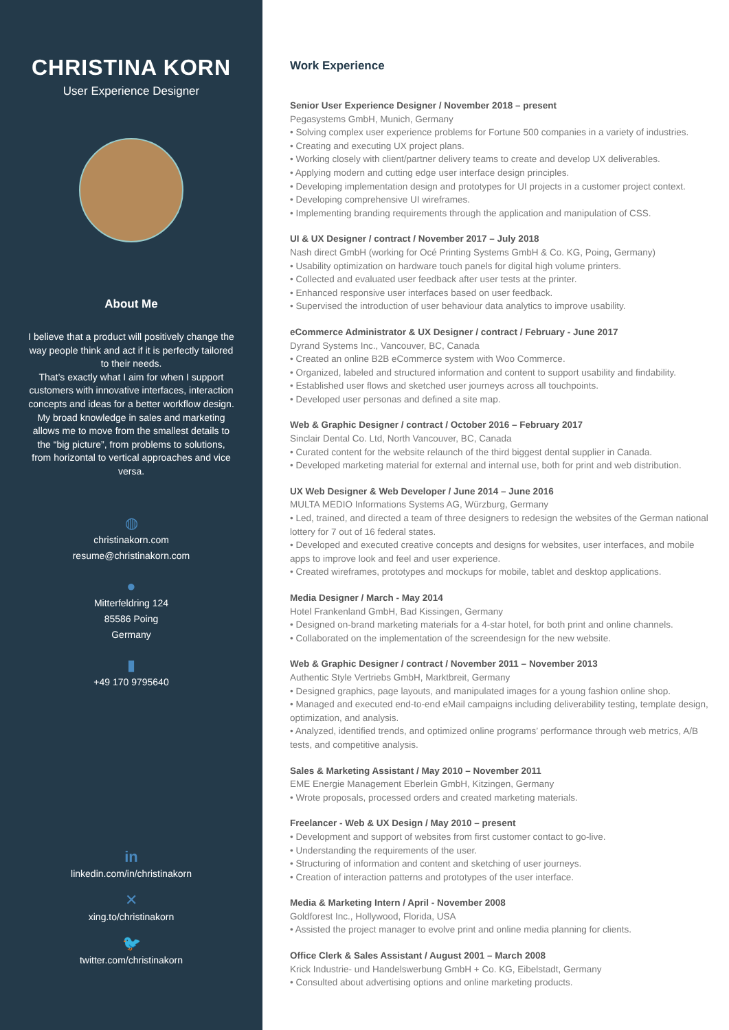CHRISTINA KORN
User Experience Designer
About Me
I believe that a product will positively change the way people think and act if it is perfectly tailored to their needs.
That’s exactly what I aim for when I support customers with innovative interfaces, interaction concepts and ideas for a better workflow design.
My broad knowledge in sales and marketing allows me to move from the smallest details to the “big picture”, from problems to solutions, from horizontal to vertical approaches and vice versa.
◍
christinakorn.com
resume@christinakorn.com
●
Mitterfeldring 124
85586 Poing
Germany
▮
+49 170 9795640
in
linkedin.com/in/christinakorn
✕
xing.to/christinakorn
🐦
twitter.com/christinakorn
Work Experience
Senior User Experience Designer / November 2018 – present
Pegasystems GmbH, Munich, Germany
• Solving complex user experience problems for Fortune 500 companies in a variety of industries.
• Creating and executing UX project plans.
• Working closely with client/partner delivery teams to create and develop UX deliverables.
• Applying modern and cutting edge user interface design principles.
• Developing implementation design and prototypes for UI projects in a customer project context.
• Developing comprehensive UI wireframes.
• Implementing branding requirements through the application and manipulation of CSS.
UI & UX Designer / contract / November 2017 – July 2018
Nash direct GmbH (working for Océ Printing Systems GmbH & Co. KG, Poing, Germany)
• Usability optimization on hardware touch panels for digital high volume printers.
• Collected and evaluated user feedback after user tests at the printer.
• Enhanced responsive user interfaces based on user feedback.
• Supervised the introduction of user behaviour data analytics to improve usability.
eCommerce Administrator & UX Designer / contract / February - June 2017
Dyrand Systems Inc., Vancouver, BC, Canada
• Created an online B2B eCommerce system with Woo Commerce.
• Organized, labeled and structured information and content to support usability and findability.
• Established user flows and sketched user journeys across all touchpoints.
• Developed user personas and defined a site map.
Web & Graphic Designer / contract / October 2016 – February 2017
Sinclair Dental Co. Ltd, North Vancouver, BC, Canada
• Curated content for the website relaunch of the third biggest dental supplier in Canada.
• Developed marketing material for external and internal use, both for print and web distribution.
UX Web Designer & Web Developer / June 2014 – June 2016
MULTA MEDIO Informations Systems AG, Würzburg, Germany
• Led, trained, and directed a team of three designers to redesign the websites of the German national lottery for 7 out of 16 federal states.
• Developed and executed creative concepts and designs for websites, user interfaces, and mobile apps to improve look and feel and user experience.
• Created wireframes, prototypes and mockups for mobile, tablet and desktop applications.
Media Designer / March - May 2014
Hotel Frankenland GmbH, Bad Kissingen, Germany
• Designed on-brand marketing materials for a 4-star hotel, for both print and online channels.
• Collaborated on the implementation of the screendesign for the new website.
Web & Graphic Designer / contract / November 2011 – November 2013
Authentic Style Vertriebs GmbH, Marktbreit, Germany
• Designed graphics, page layouts, and manipulated images for a young fashion online shop.
• Managed and executed end-to-end eMail campaigns including deliverability testing, template design, optimization, and analysis.
• Analyzed, identified trends, and optimized online programs’ performance through web metrics, A/B tests, and competitive analysis.
Sales & Marketing Assistant / May 2010 – November 2011
EME Energie Management Eberlein GmbH, Kitzingen, Germany
• Wrote proposals, processed orders and created marketing materials.
Freelancer - Web & UX Design / May 2010 – present
• Development and support of websites from first customer contact to go-live.
• Understanding the requirements of the user.
• Structuring of information and content and sketching of user journeys.
• Creation of interaction patterns and prototypes of the user interface.
Media & Marketing Intern / April - November 2008
Goldforest Inc., Hollywood, Florida, USA
• Assisted the project manager to evolve print and online media planning for clients.
Office Clerk & Sales Assistant / August 2001 – March 2008
Krick Industrie- und Handelswerbung GmbH + Co. KG, Eibelstadt, Germany
• Consulted about advertising options and online marketing products.